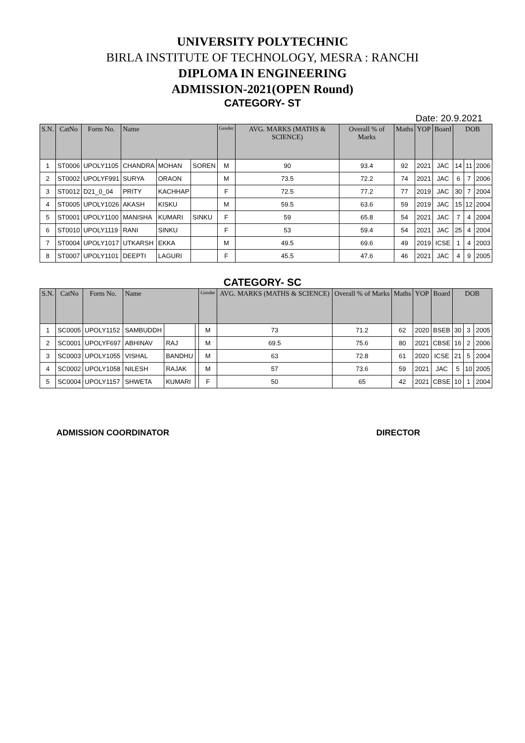UNIVERSITY POLYTECHNIC
BIRLA INSTITUTE OF TECHNOLOGY, MESRA : RANCHI
DIPLOMA IN ENGINEERING
ADMISSION-2021(OPEN Round)
CATEGORY- ST
Date: 20.9.2021
| S.N. | CatNo | Form No. | Name | | | Gender | AVG. MARKS (MATHS & SCIENCE) | Overall % of Marks | Maths | YOP | Board | DOB | | |
| --- | --- | --- | --- | --- | --- | --- | --- | --- | --- | --- | --- | --- | --- | --- |
| 1 | ST0006 | UPOLY1105 | CHANDRA | MOHAN | SOREN | M | 90 | 93.4 | 92 | 2021 | JAC | 14 | 11 | 2006 |
| 2 | ST0002 | UPOLYF991 | SURYA | ORAON | | M | 73.5 | 72.2 | 74 | 2021 | JAC | 6 | 7 | 2006 |
| 3 | ST0012 | D21_0_04 | PRITY | KACHHAP | | F | 72.5 | 77.2 | 77 | 2019 | JAC | 30 | 7 | 2004 |
| 4 | ST0005 | UPOLY1026 | AKASH | KISKU | | M | 59.5 | 63.6 | 59 | 2019 | JAC | 15 | 12 | 2004 |
| 5 | ST0001 | UPOLY1100 | MANISHA | KUMARI | SINKU | F | 59 | 65.8 | 54 | 2021 | JAC | 7 | 4 | 2004 |
| 6 | ST0010 | UPOLY1119 | RANI | SINKU | | F | 53 | 59.4 | 54 | 2021 | JAC | 25 | 4 | 2004 |
| 7 | ST0004 | UPOLY1017 | UTKARSH | EKKA | | M | 49.5 | 69.6 | 49 | 2019 | ICSE | 1 | 4 | 2003 |
| 8 | ST0007 | UPOLY1101 | DEEPTI | LAGURI | | F | 45.5 | 47.6 | 46 | 2021 | JAC | 4 | 9 | 2005 |
CATEGORY- SC
| S.N. | CatNo | Form No. | Name | | | Gender | AVG. MARKS (MATHS & SCIENCE) | Overall % of Marks | Maths | YOP | Board | DOB | | |
| --- | --- | --- | --- | --- | --- | --- | --- | --- | --- | --- | --- | --- | --- | --- |
| 1 | SC0005 | UPOLY1152 | SAMBUDDH | | | M | 73 | 71.2 | 62 | 2020 | BSEB | 30 | 3 | 2005 |
| 2 | SC0001 | UPOLYF697 | ABHINAV | RAJ | | M | 69.5 | 75.6 | 80 | 2021 | CBSE | 16 | 2 | 2006 |
| 3 | SC0003 | UPOLY1055 | VISHAL | BANDHU | | M | 63 | 72.8 | 61 | 2020 | ICSE | 21 | 5 | 2004 |
| 4 | SC0002 | UPOLY1058 | NILESH | RAJAK | | M | 57 | 73.6 | 59 | 2021 | JAC | 5 | 10 | 2005 |
| 5 | SC0004 | UPOLY1157 | SHWETA | KUMARI | | F | 50 | 65 | 42 | 2021 | CBSE | 10 | 1 | 2004 |
ADMISSION COORDINATOR DIRECTOR